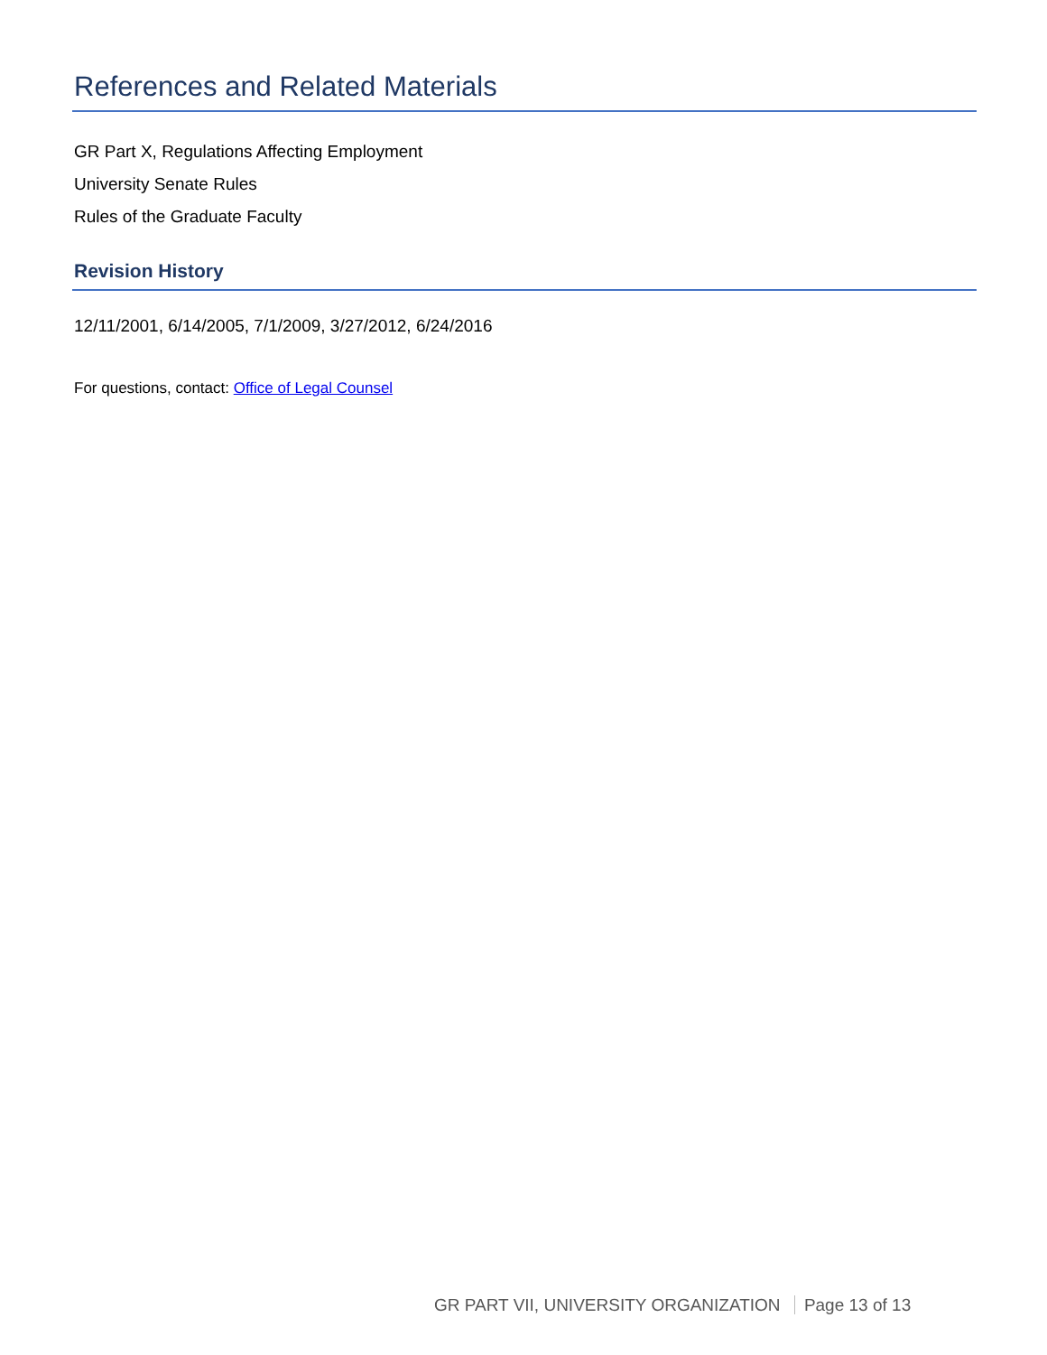References and Related Materials
GR Part X, Regulations Affecting Employment
University Senate Rules
Rules of the Graduate Faculty
Revision History
12/11/2001, 6/14/2005, 7/1/2009, 3/27/2012, 6/24/2016
For questions, contact: Office of Legal Counsel
GR PART VII, UNIVERSITY ORGANIZATION Page 13 of 13